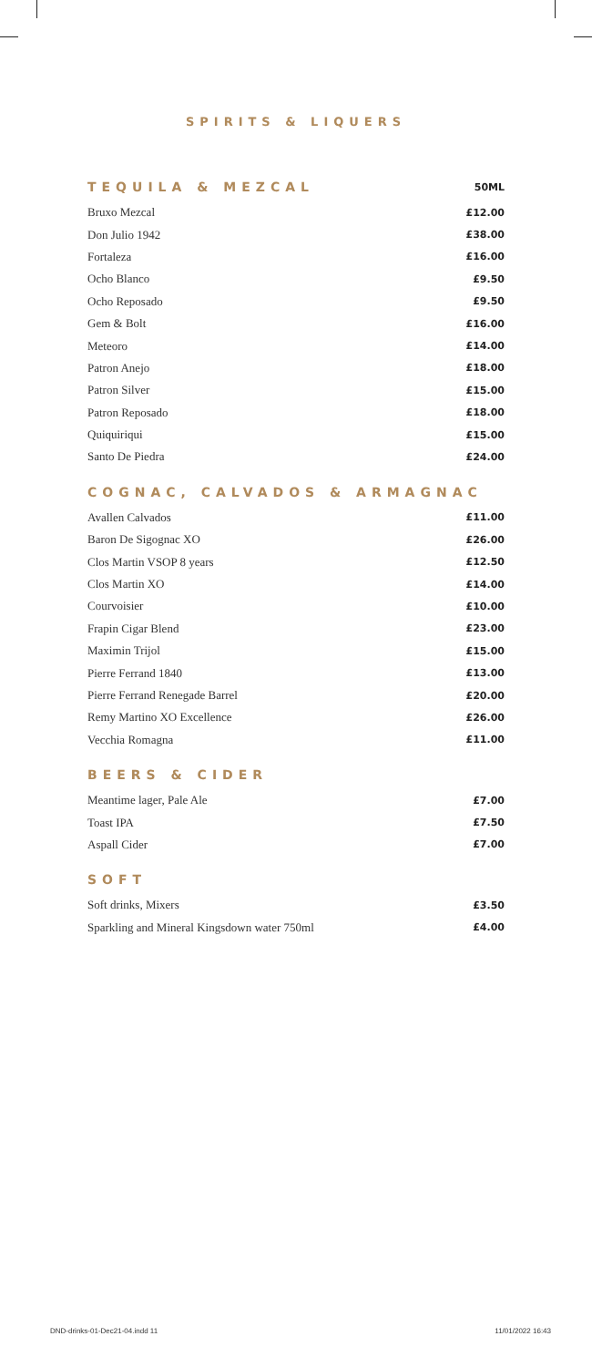SPIRITS & LIQUERS
| TEQUILA & MEZCAL | 50ML |
| --- | --- |
| Bruxo Mezcal | £12.00 |
| Don Julio 1942 | £38.00 |
| Fortaleza | £16.00 |
| Ocho Blanco | £9.50 |
| Ocho Reposado | £9.50 |
| Gem & Bolt | £16.00 |
| Meteoro | £14.00 |
| Patron Anejo | £18.00 |
| Patron Silver | £15.00 |
| Patron Reposado | £18.00 |
| Quiquiriqui | £15.00 |
| Santo De Piedra | £24.00 |
| COGNAC, CALVADOS & ARMAGNAC | |
| --- | --- |
| Avallen Calvados | £11.00 |
| Baron De Sigognac XO | £26.00 |
| Clos Martin VSOP 8 years | £12.50 |
| Clos Martin XO | £14.00 |
| Courvoisier | £10.00 |
| Frapin Cigar Blend | £23.00 |
| Maximin Trijol | £15.00 |
| Pierre Ferrand 1840 | £13.00 |
| Pierre Ferrand Renegade Barrel | £20.00 |
| Remy Martino XO Excellence | £26.00 |
| Vecchia Romagna | £11.00 |
| BEERS & CIDER | |
| --- | --- |
| Meantime lager, Pale Ale | £7.00 |
| Toast IPA | £7.50 |
| Aspall Cider | £7.00 |
| SOFT | |
| --- | --- |
| Soft drinks, Mixers | £3.50 |
| Sparkling and Mineral Kingsdown water 750ml | £4.00 |
DND-drinks-01-Dec21-04.indd 11 11/01/2022 16:43